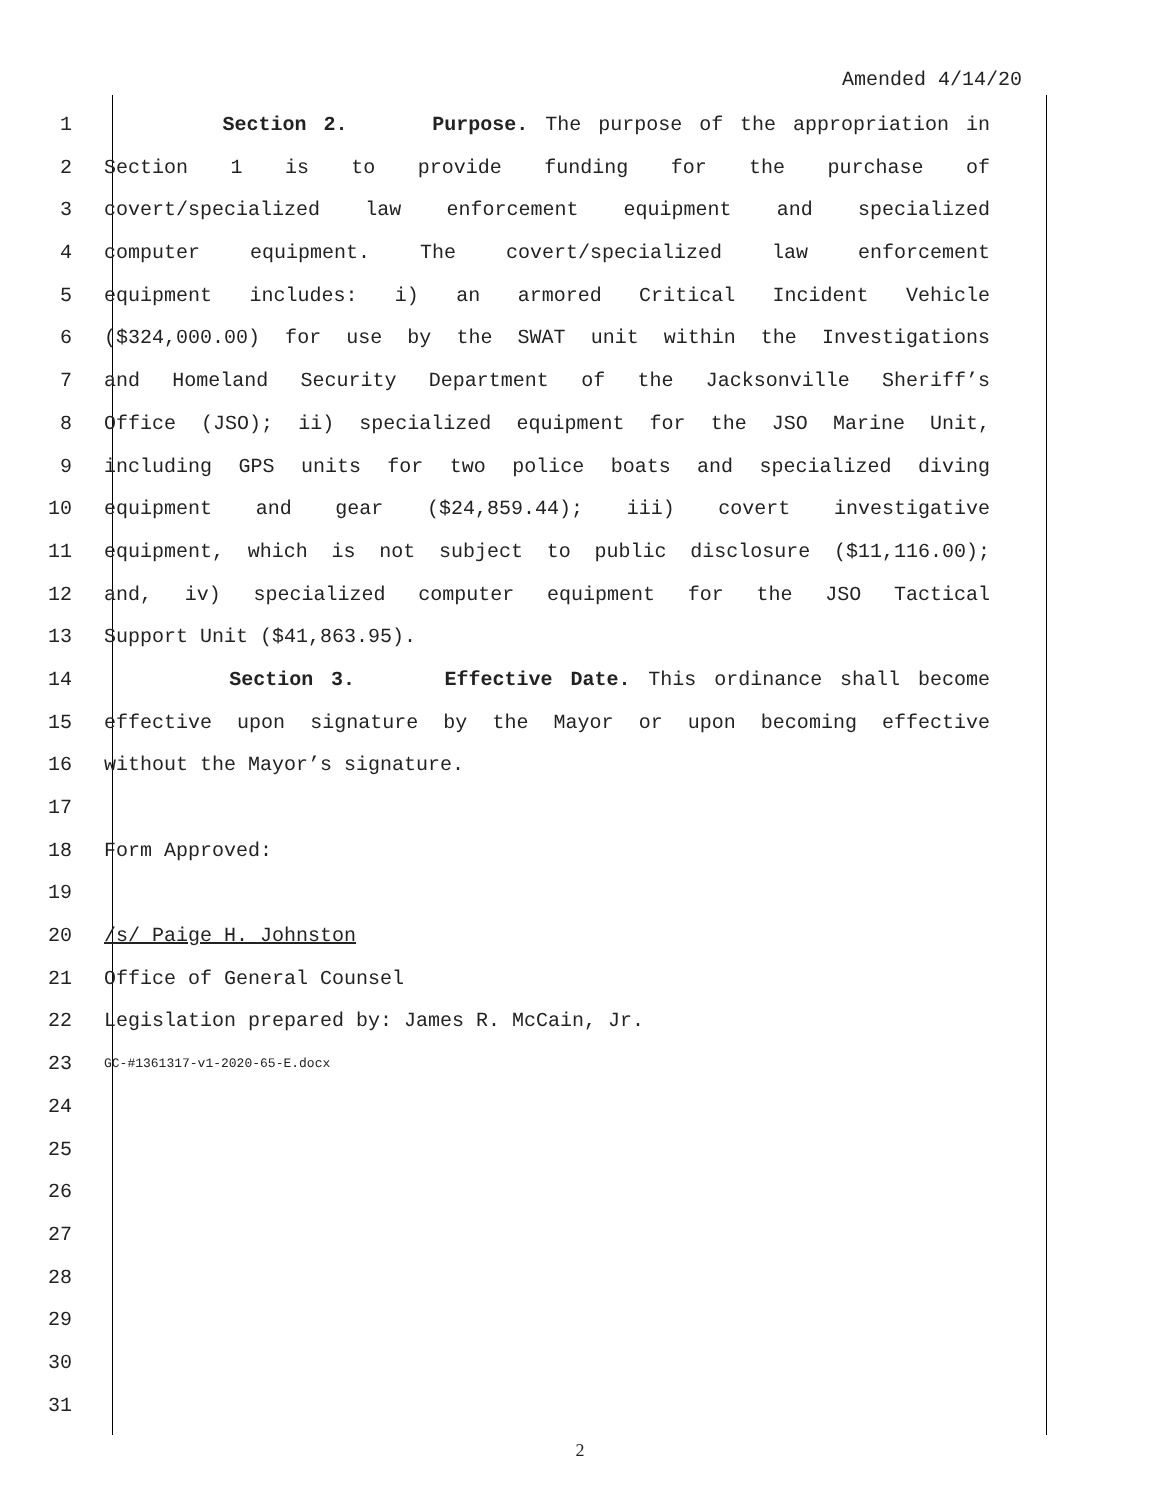Amended 4/14/20
1 Section 2. Purpose. The purpose of the appropriation in
2 Section 1 is to provide funding for the purchase of
3 covert/specialized law enforcement equipment and specialized
4 computer equipment. The covert/specialized law enforcement
5 equipment includes: i) an armored Critical Incident Vehicle
6 ($324,000.00) for use by the SWAT unit within the Investigations
7 and Homeland Security Department of the Jacksonville Sheriff’s
8 Office (JSO); ii) specialized equipment for the JSO Marine Unit,
9 including GPS units for two police boats and specialized diving
10 equipment and gear ($24,859.44); iii) covert investigative
11 equipment, which is not subject to public disclosure ($11,116.00);
12 and, iv) specialized computer equipment for the JSO Tactical
13 Support Unit ($41,863.95).
14 Section 3. Effective Date. This ordinance shall become
15 effective upon signature by the Mayor or upon becoming effective
16 without the Mayor’s signature.
17
18 Form Approved:
19
20 /s/ Paige H. Johnston
21 Office of General Counsel
22 Legislation prepared by: James R. McCain, Jr.
23 GC-#1361317-v1-2020-65-E.docx
24
25
26
27
28
29
30
31
2